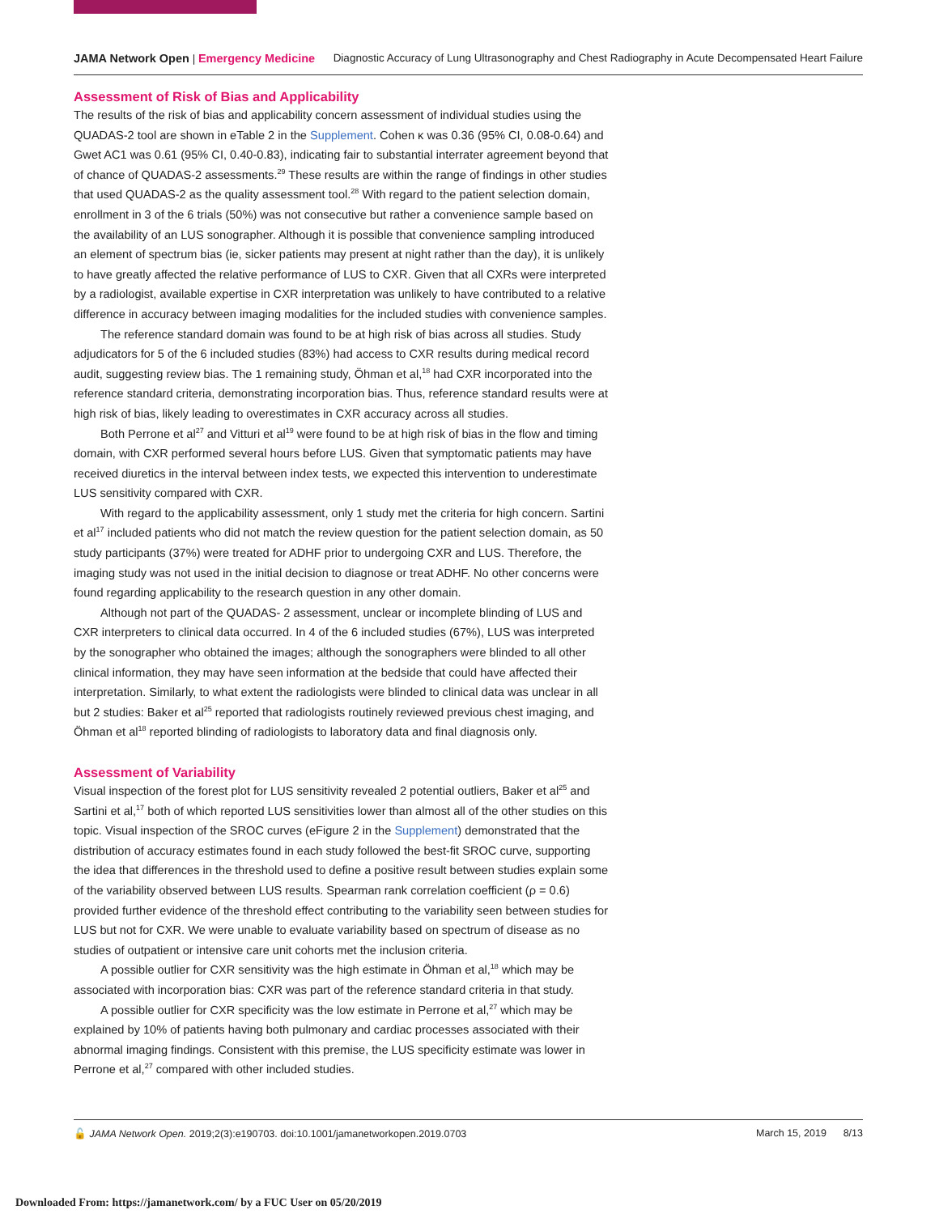JAMA Network Open | Emergency Medicine Diagnostic Accuracy of Lung Ultrasonography and Chest Radiography in Acute Decompensated Heart Failure
Assessment of Risk of Bias and Applicability
The results of the risk of bias and applicability concern assessment of individual studies using the QUADAS-2 tool are shown in eTable 2 in the Supplement. Cohen κ was 0.36 (95% CI, 0.08-0.64) and Gwet AC1 was 0.61 (95% CI, 0.40-0.83), indicating fair to substantial interrater agreement beyond that of chance of QUADAS-2 assessments.<sup>29</sup> These results are within the range of findings in other studies that used QUADAS-2 as the quality assessment tool.<sup>28</sup> With regard to the patient selection domain, enrollment in 3 of the 6 trials (50%) was not consecutive but rather a convenience sample based on the availability of an LUS sonographer. Although it is possible that convenience sampling introduced an element of spectrum bias (ie, sicker patients may present at night rather than the day), it is unlikely to have greatly affected the relative performance of LUS to CXR. Given that all CXRs were interpreted by a radiologist, available expertise in CXR interpretation was unlikely to have contributed to a relative difference in accuracy between imaging modalities for the included studies with convenience samples.
The reference standard domain was found to be at high risk of bias across all studies. Study adjudicators for 5 of the 6 included studies (83%) had access to CXR results during medical record audit, suggesting review bias. The 1 remaining study, Öhman et al,<sup>18</sup> had CXR incorporated into the reference standard criteria, demonstrating incorporation bias. Thus, reference standard results were at high risk of bias, likely leading to overestimates in CXR accuracy across all studies.
Both Perrone et al<sup>27</sup> and Vitturi et al<sup>19</sup> were found to be at high risk of bias in the flow and timing domain, with CXR performed several hours before LUS. Given that symptomatic patients may have received diuretics in the interval between index tests, we expected this intervention to underestimate LUS sensitivity compared with CXR.
With regard to the applicability assessment, only 1 study met the criteria for high concern. Sartini et al<sup>17</sup> included patients who did not match the review question for the patient selection domain, as 50 study participants (37%) were treated for ADHF prior to undergoing CXR and LUS. Therefore, the imaging study was not used in the initial decision to diagnose or treat ADHF. No other concerns were found regarding applicability to the research question in any other domain.
Although not part of the QUADAS- 2 assessment, unclear or incomplete blinding of LUS and CXR interpreters to clinical data occurred. In 4 of the 6 included studies (67%), LUS was interpreted by the sonographer who obtained the images; although the sonographers were blinded to all other clinical information, they may have seen information at the bedside that could have affected their interpretation. Similarly, to what extent the radiologists were blinded to clinical data was unclear in all but 2 studies: Baker et al<sup>25</sup> reported that radiologists routinely reviewed previous chest imaging, and Öhman et al<sup>18</sup> reported blinding of radiologists to laboratory data and final diagnosis only.
Assessment of Variability
Visual inspection of the forest plot for LUS sensitivity revealed 2 potential outliers, Baker et al<sup>25</sup> and Sartini et al,<sup>17</sup> both of which reported LUS sensitivities lower than almost all of the other studies on this topic. Visual inspection of the SROC curves (eFigure 2 in the Supplement) demonstrated that the distribution of accuracy estimates found in each study followed the best-fit SROC curve, supporting the idea that differences in the threshold used to define a positive result between studies explain some of the variability observed between LUS results. Spearman rank correlation coefficient (ρ = 0.6) provided further evidence of the threshold effect contributing to the variability seen between studies for LUS but not for CXR. We were unable to evaluate variability based on spectrum of disease as no studies of outpatient or intensive care unit cohorts met the inclusion criteria.
A possible outlier for CXR sensitivity was the high estimate in Öhman et al,<sup>18</sup> which may be associated with incorporation bias: CXR was part of the reference standard criteria in that study.
A possible outlier for CXR specificity was the low estimate in Perrone et al,<sup>27</sup> which may be explained by 10% of patients having both pulmonary and cardiac processes associated with their abnormal imaging findings. Consistent with this premise, the LUS specificity estimate was lower in Perrone et al,<sup>27</sup> compared with other included studies.
🔓 JAMA Network Open. 2019;2(3):e190703. doi:10.1001/jamanetworkopen.2019.0703 March 15, 2019 8/13
Downloaded From: https://jamanetwork.com/ by a FUC User on 05/20/2019